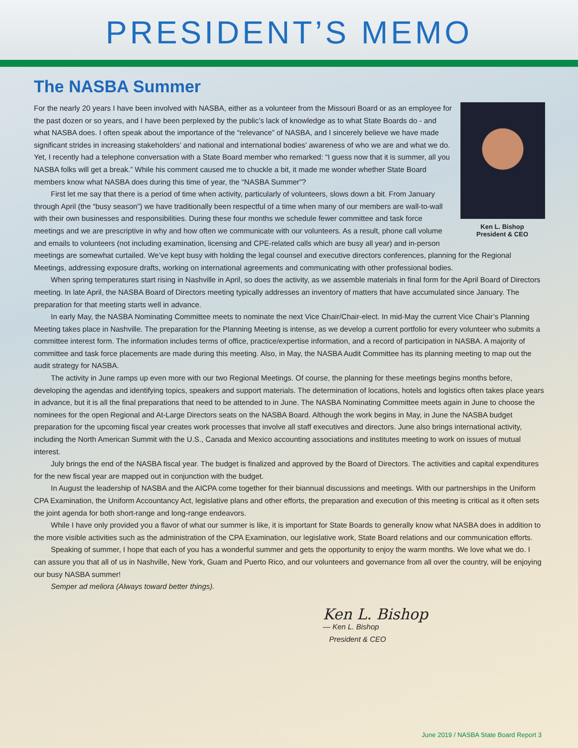PRESIDENT’S MEMO
The NASBA Summer
Ken L. Bishop
President & CEO
For the nearly 20 years I have been involved with NASBA, either as a volunteer from the Missouri Board or as an employee for the past dozen or so years, and I have been perplexed by the public’s lack of knowledge as to what State Boards do - and what NASBA does. I often speak about the importance of the “relevance” of NASBA, and I sincerely believe we have made significant strides in increasing stakeholders’ and national and international bodies’ awareness of who we are and what we do. Yet, I recently had a telephone conversation with a State Board member who remarked: “I guess now that it is summer, all you NASBA folks will get a break.” While his comment caused me to chuckle a bit, it made me wonder whether State Board members know what NASBA does during this time of year, the “NASBA Summer”?
First let me say that there is a period of time when activity, particularly of volunteers, slows down a bit. From January through April (the “busy season”) we have traditionally been respectful of a time when many of our members are wall-to-wall with their own businesses and responsibilities. During these four months we schedule fewer committee and task force meetings and we are prescriptive in why and how often we communicate with our volunteers. As a result, phone call volume and emails to volunteers (not including examination, licensing and CPE-related calls which are busy all year) and in-person meetings are somewhat curtailed. We’ve kept busy with holding the legal counsel and executive directors conferences, planning for the Regional Meetings, addressing exposure drafts, working on international agreements and communicating with other professional bodies.
When spring temperatures start rising in Nashville in April, so does the activity, as we assemble materials in final form for the April Board of Directors meeting. In late April, the NASBA Board of Directors meeting typically addresses an inventory of matters that have accumulated since January. The preparation for that meeting starts well in advance.
In early May, the NASBA Nominating Committee meets to nominate the next Vice Chair/Chair-elect. In mid-May the current Vice Chair’s Planning Meeting takes place in Nashville. The preparation for the Planning Meeting is intense, as we develop a current portfolio for every volunteer who submits a committee interest form. The information includes terms of office, practice/expertise information, and a record of participation in NASBA. A majority of committee and task force placements are made during this meeting. Also, in May, the NASBA Audit Committee has its planning meeting to map out the audit strategy for NASBA.
The activity in June ramps up even more with our two Regional Meetings. Of course, the planning for these meetings begins months before, developing the agendas and identifying topics, speakers and support materials. The determination of locations, hotels and logistics often takes place years in advance, but it is all the final preparations that need to be attended to in June. The NASBA Nominating Committee meets again in June to choose the nominees for the open Regional and At-Large Directors seats on the NASBA Board. Although the work begins in May, in June the NASBA budget preparation for the upcoming fiscal year creates work processes that involve all staff executives and directors. June also brings international activity, including the North American Summit with the U.S., Canada and Mexico accounting associations and institutes meeting to work on issues of mutual interest.
July brings the end of the NASBA fiscal year. The budget is finalized and approved by the Board of Directors. The activities and capital expenditures for the new fiscal year are mapped out in conjunction with the budget.
In August the leadership of NASBA and the AICPA come together for their biannual discussions and meetings. With our partnerships in the Uniform CPA Examination, the Uniform Accountancy Act, legislative plans and other efforts, the preparation and execution of this meeting is critical as it often sets the joint agenda for both short-range and long-range endeavors.
While I have only provided you a flavor of what our summer is like, it is important for State Boards to generally know what NASBA does in addition to the more visible activities such as the administration of the CPA Examination, our legislative work, State Board relations and our communication efforts.
Speaking of summer, I hope that each of you has a wonderful summer and gets the opportunity to enjoy the warm months. We love what we do. I can assure you that all of us in Nashville, New York, Guam and Puerto Rico, and our volunteers and governance from all over the country, will be enjoying our busy NASBA summer!
Semper ad meliora (Always toward better things).
Ken L. Bishop
— Ken L. Bishop
President & CEO
June 2019 / NASBA State Board Report 3